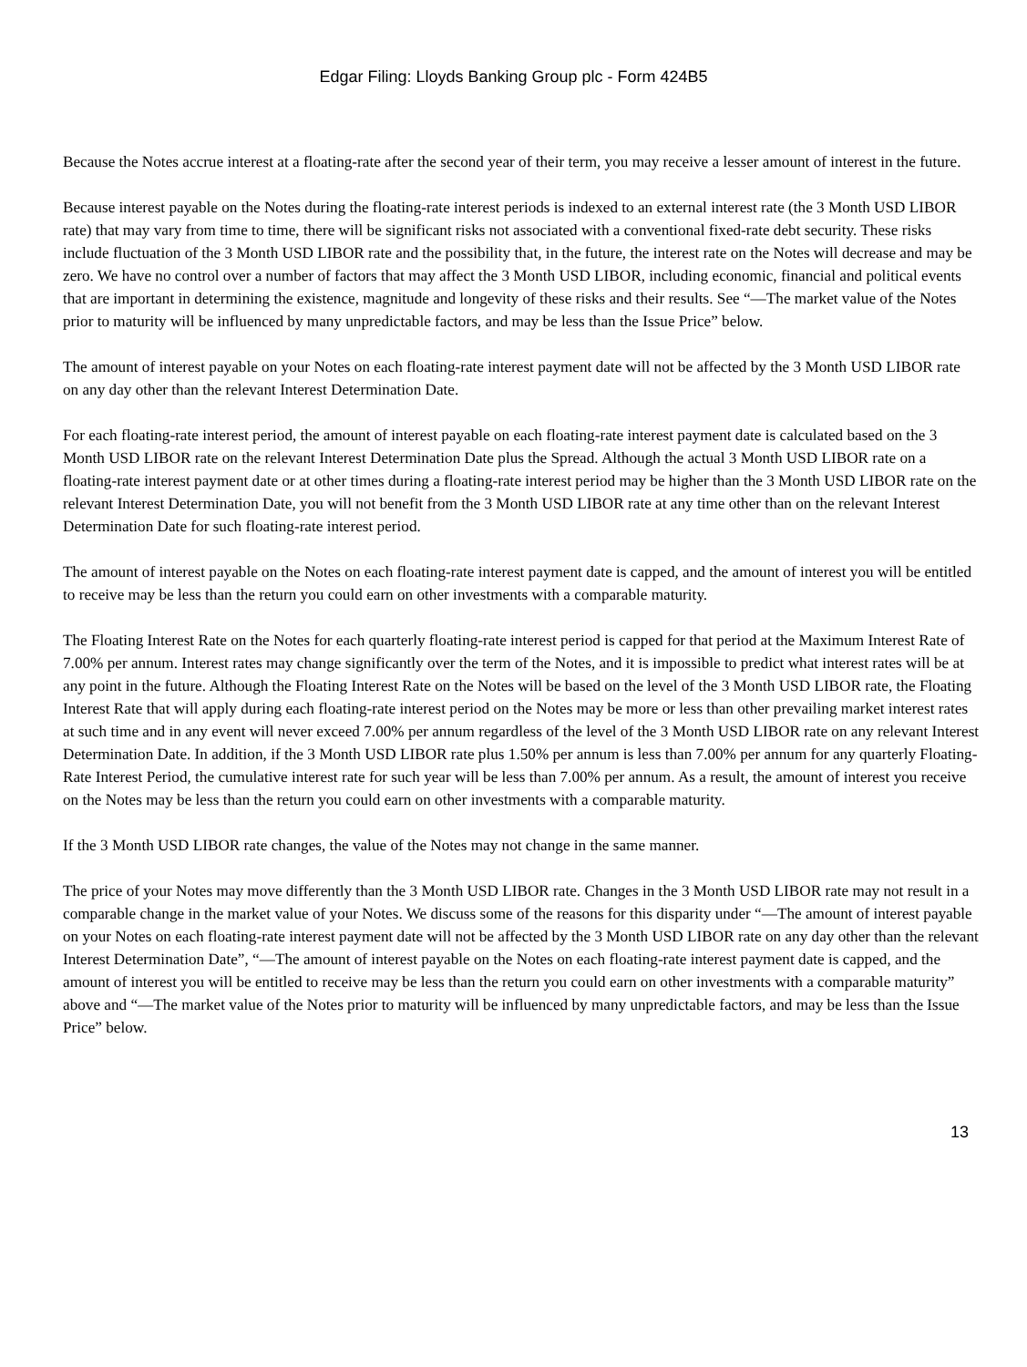Edgar Filing: Lloyds Banking Group plc - Form 424B5
Because the Notes accrue interest at a floating-rate after the second year of their term, you may receive a lesser amount of interest in the future.
Because interest payable on the Notes during the floating-rate interest periods is indexed to an external interest rate (the 3 Month USD LIBOR rate) that may vary from time to time, there will be significant risks not associated with a conventional fixed-rate debt security. These risks include fluctuation of the 3 Month USD LIBOR rate and the possibility that, in the future, the interest rate on the Notes will decrease and may be zero. We have no control over a number of factors that may affect the 3 Month USD LIBOR, including economic, financial and political events that are important in determining the existence, magnitude and longevity of these risks and their results. See “—The market value of the Notes prior to maturity will be influenced by many unpredictable factors, and may be less than the Issue Price” below.
The amount of interest payable on your Notes on each floating-rate interest payment date will not be affected by the 3 Month USD LIBOR rate on any day other than the relevant Interest Determination Date.
For each floating-rate interest period, the amount of interest payable on each floating-rate interest payment date is calculated based on the 3 Month USD LIBOR rate on the relevant Interest Determination Date plus the Spread. Although the actual 3 Month USD LIBOR rate on a floating-rate interest payment date or at other times during a floating-rate interest period may be higher than the 3 Month USD LIBOR rate on the relevant Interest Determination Date, you will not benefit from the 3 Month USD LIBOR rate at any time other than on the relevant Interest Determination Date for such floating-rate interest period.
The amount of interest payable on the Notes on each floating-rate interest payment date is capped, and the amount of interest you will be entitled to receive may be less than the return you could earn on other investments with a comparable maturity.
The Floating Interest Rate on the Notes for each quarterly floating-rate interest period is capped for that period at the Maximum Interest Rate of 7.00% per annum. Interest rates may change significantly over the term of the Notes, and it is impossible to predict what interest rates will be at any point in the future. Although the Floating Interest Rate on the Notes will be based on the level of the 3 Month USD LIBOR rate, the Floating Interest Rate that will apply during each floating-rate interest period on the Notes may be more or less than other prevailing market interest rates at such time and in any event will never exceed 7.00% per annum regardless of the level of the 3 Month USD LIBOR rate on any relevant Interest Determination Date. In addition, if the 3 Month USD LIBOR rate plus 1.50% per annum is less than 7.00% per annum for any quarterly Floating-Rate Interest Period, the cumulative interest rate for such year will be less than 7.00% per annum. As a result, the amount of interest you receive on the Notes may be less than the return you could earn on other investments with a comparable maturity.
If the 3 Month USD LIBOR rate changes, the value of the Notes may not change in the same manner.
The price of your Notes may move differently than the 3 Month USD LIBOR rate. Changes in the 3 Month USD LIBOR rate may not result in a comparable change in the market value of your Notes. We discuss some of the reasons for this disparity under “—The amount of interest payable on your Notes on each floating-rate interest payment date will not be affected by the 3 Month USD LIBOR rate on any day other than the relevant Interest Determination Date”, “—The amount of interest payable on the Notes on each floating-rate interest payment date is capped, and the amount of interest you will be entitled to receive may be less than the return you could earn on other investments with a comparable maturity” above and “—The market value of the Notes prior to maturity will be influenced by many unpredictable factors, and may be less than the Issue Price” below.
13